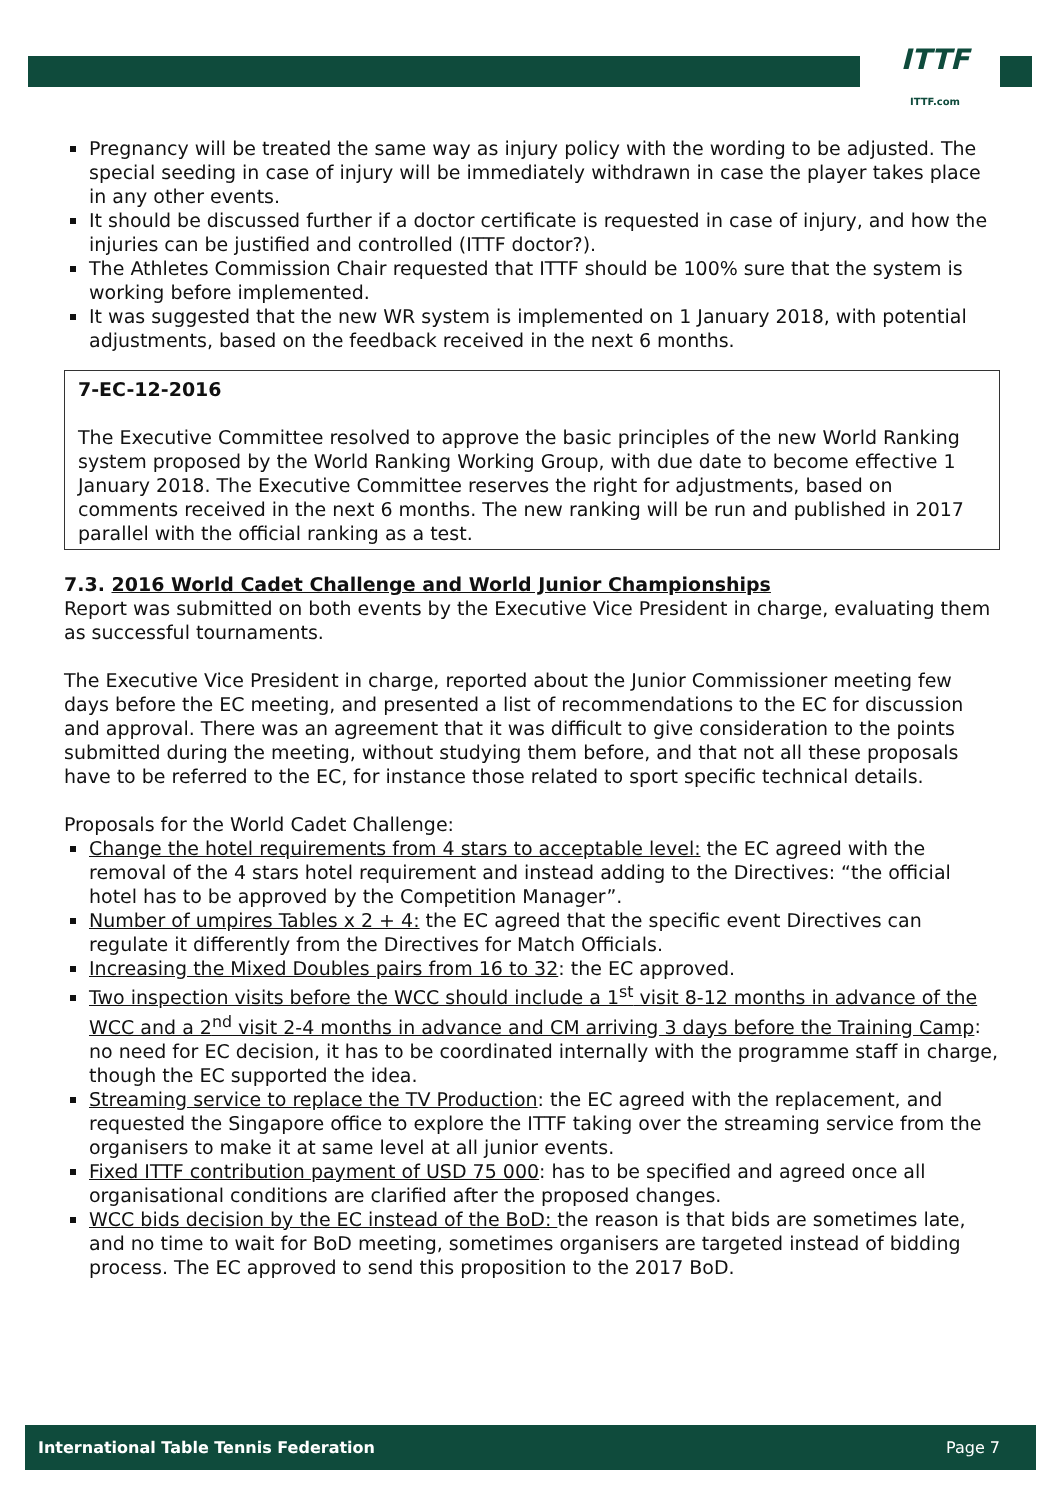ITTF
ITTF.com
Pregnancy will be treated the same way as injury policy with the wording to be adjusted. The special seeding in case of injury will be immediately withdrawn in case the player takes place in any other events.
It should be discussed further if a doctor certificate is requested in case of injury, and how the injuries can be justified and controlled (ITTF doctor?).
The Athletes Commission Chair requested that ITTF should be 100% sure that the system is working before implemented.
It was suggested that the new WR system is implemented on 1 January 2018, with potential adjustments, based on the feedback received in the next 6 months.
7-EC-12-2016
The Executive Committee resolved to approve the basic principles of the new World Ranking system proposed by the World Ranking Working Group, with due date to become effective 1 January 2018. The Executive Committee reserves the right for adjustments, based on comments received in the next 6 months. The new ranking will be run and published in 2017 parallel with the official ranking as a test.
7.3. 2016 World Cadet Challenge and World Junior Championships
Report was submitted on both events by the Executive Vice President in charge, evaluating them as successful tournaments.
The Executive Vice President in charge, reported about the Junior Commissioner meeting few days before the EC meeting, and presented a list of recommendations to the EC for discussion and approval. There was an agreement that it was difficult to give consideration to the points submitted during the meeting, without studying them before, and that not all these proposals have to be referred to the EC, for instance those related to sport specific technical details.
Proposals for the World Cadet Challenge:
Change the hotel requirements from 4 stars to acceptable level: the EC agreed with the removal of the 4 stars hotel requirement and instead adding to the Directives: “the official hotel has to be approved by the Competition Manager”.
Number of umpires Tables x 2 + 4: the EC agreed that the specific event Directives can regulate it differently from the Directives for Match Officials.
Increasing the Mixed Doubles pairs from 16 to 32: the EC approved.
Two inspection visits before the WCC should include a 1<sup>st</sup> visit 8-12 months in advance of the WCC and a 2<sup>nd</sup> visit 2-4 months in advance and CM arriving 3 days before the Training Camp: no need for EC decision, it has to be coordinated internally with the programme staff in charge, though the EC supported the idea.
Streaming service to replace the TV Production: the EC agreed with the replacement, and requested the Singapore office to explore the ITTF taking over the streaming service from the organisers to make it at same level at all junior events.
Fixed ITTF contribution payment of USD 75 000: has to be specified and agreed once all organisational conditions are clarified after the proposed changes.
WCC bids decision by the EC instead of the BoD: the reason is that bids are sometimes late, and no time to wait for BoD meeting, sometimes organisers are targeted instead of bidding process. The EC approved to send this proposition to the 2017 BoD.
International Table Tennis Federation Page 7